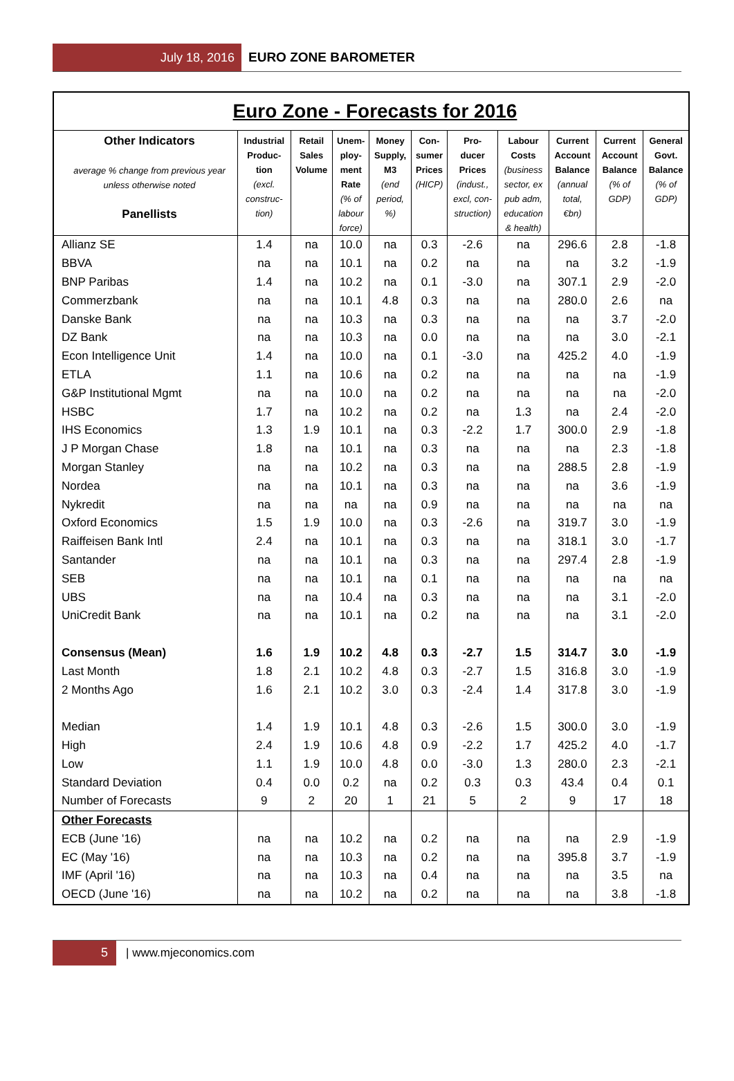July 18, 2016
EURO ZONE BAROMETER
| Euro Zone - Forecasts for 2016 | | | | | | | | | | |
| Other Indicators average % change from previous year unless otherwise noted Panellists | Industrial Produc- tion (excl. construc- tion) | Retail Sales Volume | Unem- ploy- ment Rate (% of labour force) | Money Supply, M3 (end period, %) | Con- sumer Prices (HICP) | Pro- ducer Prices (indust., excl, con- struction) | Labour Costs (business sector, ex pub adm, education & health) | Current Account Balance (annual total, €bn) | Current Account Balance (% of GDP) | General Govt. Balance (% of GDP) |
| Allianz SE | 1.4 | na | 10.0 | na | 0.3 | -2.6 | na | 296.6 | 2.8 | -1.8 |
| BBVA | na | na | 10.1 | na | 0.2 | na | na | na | 3.2 | -1.9 |
| BNP Paribas | 1.4 | na | 10.2 | na | 0.1 | -3.0 | na | 307.1 | 2.9 | -2.0 |
| Commerzbank | na | na | 10.1 | 4.8 | 0.3 | na | na | 280.0 | 2.6 | na |
| Danske Bank | na | na | 10.3 | na | 0.3 | na | na | na | 3.7 | -2.0 |
| DZ Bank | na | na | 10.3 | na | 0.0 | na | na | na | 3.0 | -2.1 |
| Econ Intelligence Unit | 1.4 | na | 10.0 | na | 0.1 | -3.0 | na | 425.2 | 4.0 | -1.9 |
| ETLA | 1.1 | na | 10.6 | na | 0.2 | na | na | na | na | -1.9 |
| G&P Institutional Mgmt | na | na | 10.0 | na | 0.2 | na | na | na | na | -2.0 |
| HSBC | 1.7 | na | 10.2 | na | 0.2 | na | 1.3 | na | 2.4 | -2.0 |
| IHS Economics | 1.3 | 1.9 | 10.1 | na | 0.3 | -2.2 | 1.7 | 300.0 | 2.9 | -1.8 |
| J P Morgan Chase | 1.8 | na | 10.1 | na | 0.3 | na | na | na | 2.3 | -1.8 |
| Morgan Stanley | na | na | 10.2 | na | 0.3 | na | na | 288.5 | 2.8 | -1.9 |
| Nordea | na | na | 10.1 | na | 0.3 | na | na | na | 3.6 | -1.9 |
| Nykredit | na | na | na | na | 0.9 | na | na | na | na | na |
| Oxford Economics | 1.5 | 1.9 | 10.0 | na | 0.3 | -2.6 | na | 319.7 | 3.0 | -1.9 |
| Raiffeisen Bank Intl | 2.4 | na | 10.1 | na | 0.3 | na | na | 318.1 | 3.0 | -1.7 |
| Santander | na | na | 10.1 | na | 0.3 | na | na | 297.4 | 2.8 | -1.9 |
| SEB | na | na | 10.1 | na | 0.1 | na | na | na | na | na |
| UBS | na | na | 10.4 | na | 0.3 | na | na | na | 3.1 | -2.0 |
| UniCredit Bank | na | na | 10.1 | na | 0.2 | na | na | na | 3.1 | -2.0 |
| Consensus (Mean) | 1.6 | 1.9 | 10.2 | 4.8 | 0.3 | -2.7 | 1.5 | 314.7 | 3.0 | -1.9 |
| Last Month | 1.8 | 2.1 | 10.2 | 4.8 | 0.3 | -2.7 | 1.5 | 316.8 | 3.0 | -1.9 |
| 2 Months Ago | 1.6 | 2.1 | 10.2 | 3.0 | 0.3 | -2.4 | 1.4 | 317.8 | 3.0 | -1.9 |
| Median | 1.4 | 1.9 | 10.1 | 4.8 | 0.3 | -2.6 | 1.5 | 300.0 | 3.0 | -1.9 |
| High | 2.4 | 1.9 | 10.6 | 4.8 | 0.9 | -2.2 | 1.7 | 425.2 | 4.0 | -1.7 |
| Low | 1.1 | 1.9 | 10.0 | 4.8 | 0.0 | -3.0 | 1.3 | 280.0 | 2.3 | -2.1 |
| Standard Deviation | 0.4 | 0.0 | 0.2 | na | 0.2 | 0.3 | 0.3 | 43.4 | 0.4 | 0.1 |
| Number of Forecasts | 9 | 2 | 20 | 1 | 21 | 5 | 2 | 9 | 17 | 18 |
| Other Forecasts | | | | | | | | | | |
| ECB (June '16) | na | na | 10.2 | na | 0.2 | na | na | na | 2.9 | -1.9 |
| EC (May '16) | na | na | 10.3 | na | 0.2 | na | na | 395.8 | 3.7 | -1.9 |
| IMF (April '16) | na | na | 10.3 | na | 0.4 | na | na | na | 3.5 | na |
| OECD (June '16) | na | na | 10.2 | na | 0.2 | na | na | na | 3.8 | -1.8 |
5
| www.mjeconomics.com